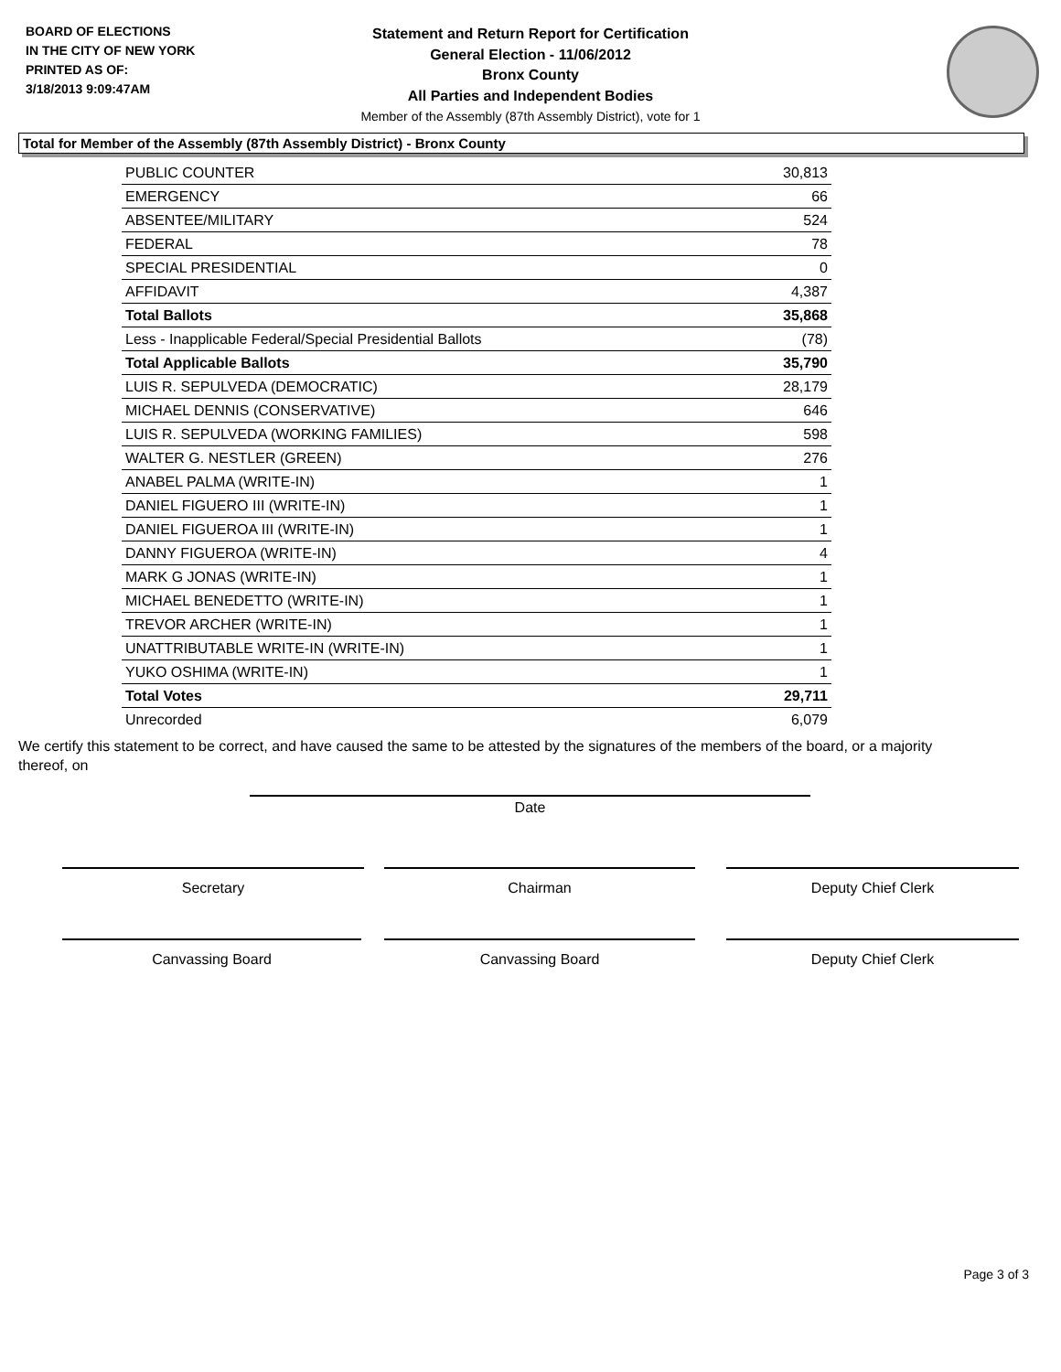BOARD OF ELECTIONS
IN THE CITY OF NEW YORK
PRINTED AS OF:
3/18/2013 9:09:47AM
Statement and Return Report for Certification
General Election - 11/06/2012
Bronx County
All Parties and Independent Bodies
Member of the Assembly (87th Assembly District), vote for 1
Total for Member of the Assembly (87th Assembly District) - Bronx County
| PUBLIC COUNTER | 30,813 |
| EMERGENCY | 66 |
| ABSENTEE/MILITARY | 524 |
| FEDERAL | 78 |
| SPECIAL PRESIDENTIAL | 0 |
| AFFIDAVIT | 4,387 |
| Total Ballots | 35,868 |
| Less - Inapplicable Federal/Special Presidential Ballots | (78) |
| Total Applicable Ballots | 35,790 |
| LUIS R. SEPULVEDA (DEMOCRATIC) | 28,179 |
| MICHAEL DENNIS (CONSERVATIVE) | 646 |
| LUIS R. SEPULVEDA (WORKING FAMILIES) | 598 |
| WALTER G. NESTLER (GREEN) | 276 |
| ANABEL PALMA (WRITE-IN) | 1 |
| DANIEL FIGUERO III (WRITE-IN) | 1 |
| DANIEL FIGUEROA III (WRITE-IN) | 1 |
| DANNY FIGUEROA (WRITE-IN) | 4 |
| MARK G JONAS (WRITE-IN) | 1 |
| MICHAEL BENEDETTO (WRITE-IN) | 1 |
| TREVOR ARCHER (WRITE-IN) | 1 |
| UNATTRIBUTABLE WRITE-IN (WRITE-IN) | 1 |
| YUKO OSHIMA (WRITE-IN) | 1 |
| Total Votes | 29,711 |
| Unrecorded | 6,079 |
We certify this statement to be correct, and have caused the same to be attested by the signatures of the members of the board, or a majority thereof, on
Date
Secretary Chairman Deputy Chief Clerk
Canvassing Board Canvassing Board Deputy Chief Clerk
Page 3 of 3